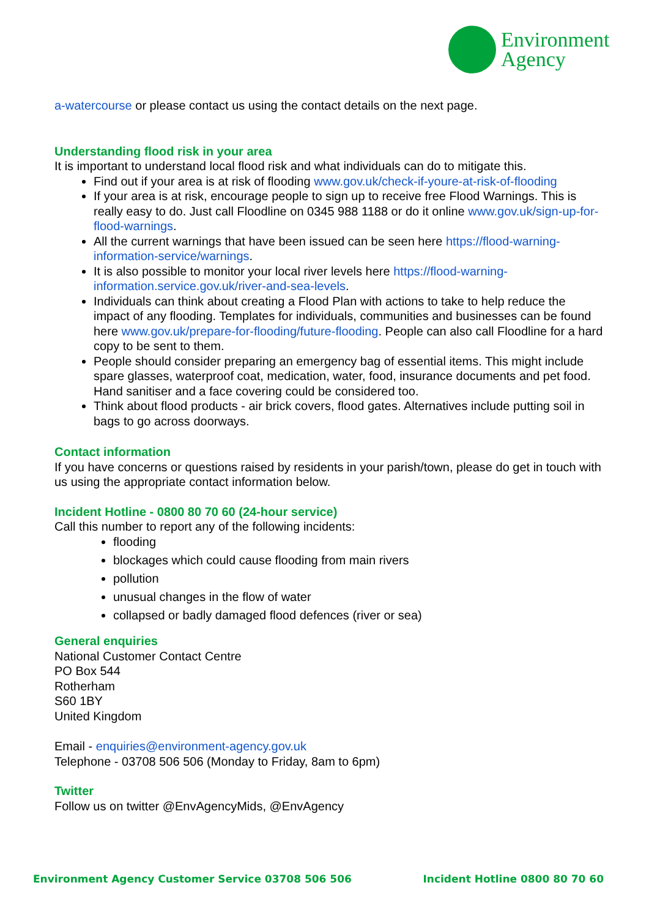Environment
Agency
a-watercourse or please contact us using the contact details on the next page.
Understanding flood risk in your area
It is important to understand local flood risk and what individuals can do to mitigate this.
Find out if your area is at risk of flooding www.gov.uk/check-if-youre-at-risk-of-flooding
If your area is at risk, encourage people to sign up to receive free Flood Warnings. This is really easy to do. Just call Floodline on 0345 988 1188 or do it online www.gov.uk/sign-up-for-flood-warnings.
All the current warnings that have been issued can be seen here https://flood-warning-information-service/warnings.
It is also possible to monitor your local river levels here https://flood-warning-information.service.gov.uk/river-and-sea-levels.
Individuals can think about creating a Flood Plan with actions to take to help reduce the impact of any flooding. Templates for individuals, communities and businesses can be found here www.gov.uk/prepare-for-flooding/future-flooding. People can also call Floodline for a hard copy to be sent to them.
People should consider preparing an emergency bag of essential items. This might include spare glasses, waterproof coat, medication, water, food, insurance documents and pet food. Hand sanitiser and a face covering could be considered too.
Think about flood products - air brick covers, flood gates. Alternatives include putting soil in bags to go across doorways.
Contact information
If you have concerns or questions raised by residents in your parish/town, please do get in touch with us using the appropriate contact information below.
Incident Hotline - 0800 80 70 60 (24-hour service)
Call this number to report any of the following incidents:
flooding
blockages which could cause flooding from main rivers
pollution
unusual changes in the flow of water
collapsed or badly damaged flood defences (river or sea)
General enquiries
National Customer Contact Centre
PO Box 544
Rotherham
S60 1BY
United Kingdom
Email - enquiries@environment-agency.gov.uk
Telephone - 03708 506 506 (Monday to Friday, 8am to 6pm)
Twitter
Follow us on twitter @EnvAgencyMids, @EnvAgency
Environment Agency Customer Service 03708 506 506 Incident Hotline 0800 80 70 60